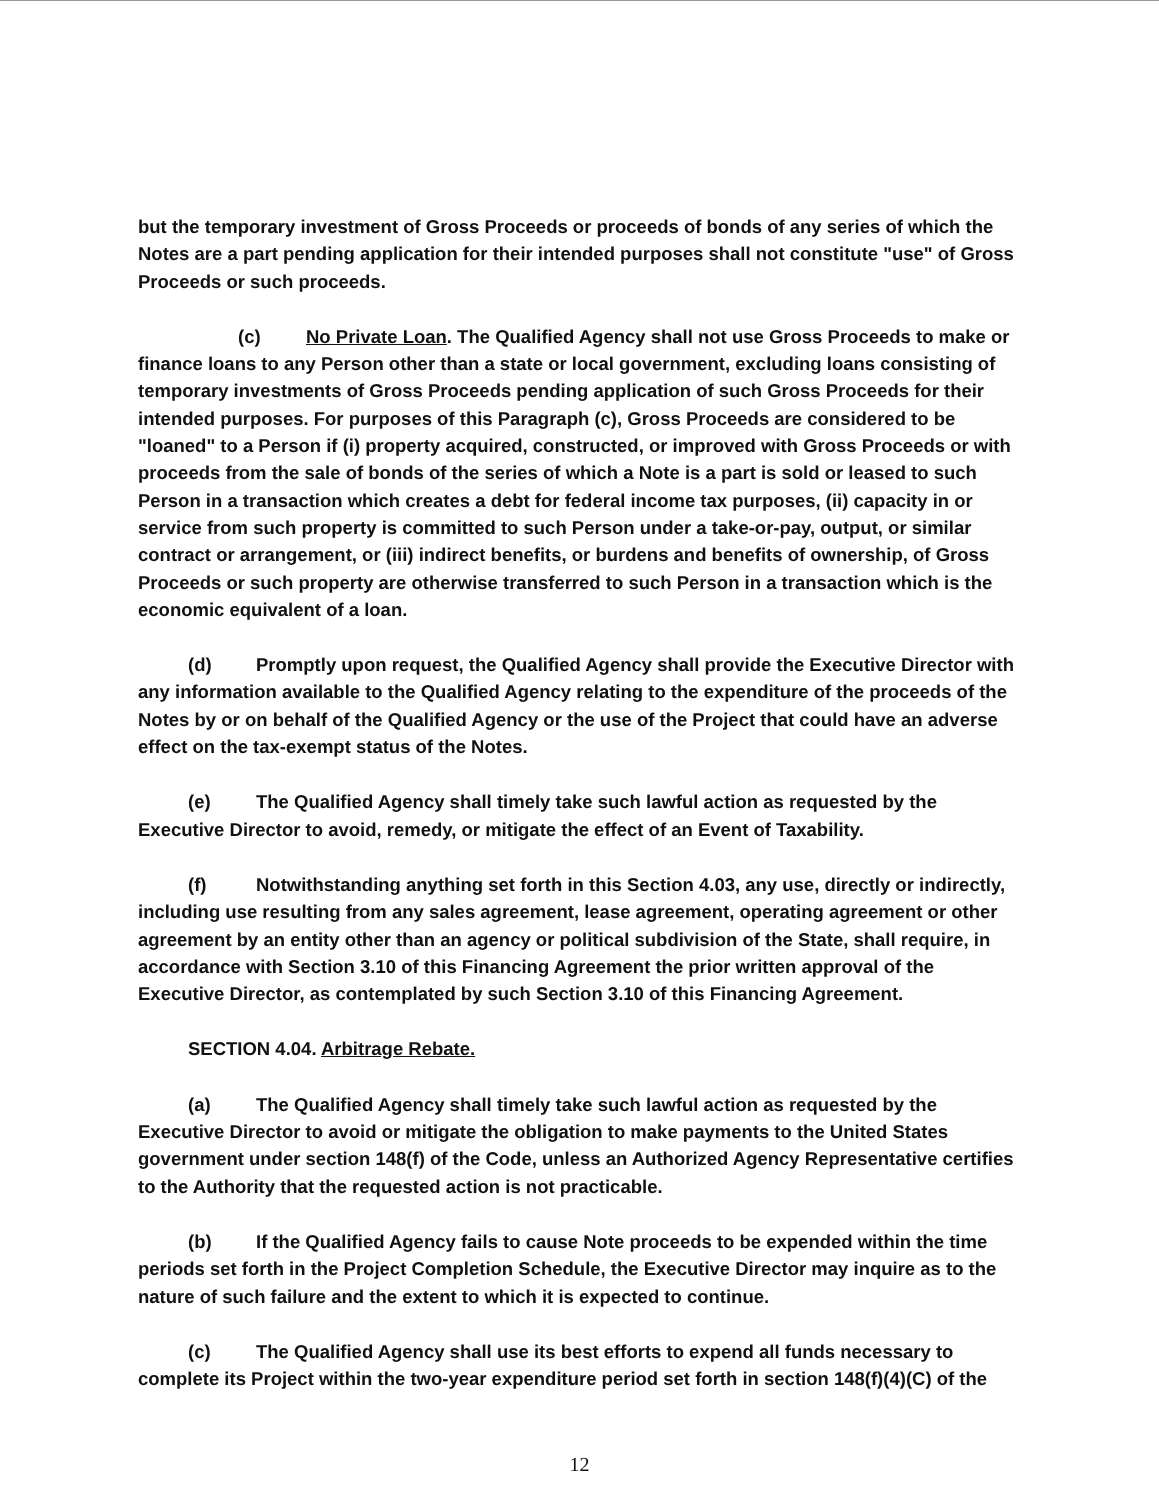but the temporary investment of Gross Proceeds or proceeds of bonds of any series of which the Notes are a part pending application for their intended purposes shall not constitute "use" of Gross Proceeds or such proceeds.
(c) No Private Loan. The Qualified Agency shall not use Gross Proceeds to make or finance loans to any Person other than a state or local government, excluding loans consisting of temporary investments of Gross Proceeds pending application of such Gross Proceeds for their intended purposes. For purposes of this Paragraph (c), Gross Proceeds are considered to be "loaned" to a Person if (i) property acquired, constructed, or improved with Gross Proceeds or with proceeds from the sale of bonds of the series of which a Note is a part is sold or leased to such Person in a transaction which creates a debt for federal income tax purposes, (ii) capacity in or service from such property is committed to such Person under a take-or-pay, output, or similar contract or arrangement, or (iii) indirect benefits, or burdens and benefits of ownership, of Gross Proceeds or such property are otherwise transferred to such Person in a transaction which is the economic equivalent of a loan.
(d) Promptly upon request, the Qualified Agency shall provide the Executive Director with any information available to the Qualified Agency relating to the expenditure of the proceeds of the Notes by or on behalf of the Qualified Agency or the use of the Project that could have an adverse effect on the tax-exempt status of the Notes.
(e) The Qualified Agency shall timely take such lawful action as requested by the Executive Director to avoid, remedy, or mitigate the effect of an Event of Taxability.
(f) Notwithstanding anything set forth in this Section 4.03, any use, directly or indirectly, including use resulting from any sales agreement, lease agreement, operating agreement or other agreement by an entity other than an agency or political subdivision of the State, shall require, in accordance with Section 3.10 of this Financing Agreement the prior written approval of the Executive Director, as contemplated by such Section 3.10 of this Financing Agreement.
SECTION 4.04. Arbitrage Rebate.
(a) The Qualified Agency shall timely take such lawful action as requested by the Executive Director to avoid or mitigate the obligation to make payments to the United States government under section 148(f) of the Code, unless an Authorized Agency Representative certifies to the Authority that the requested action is not practicable.
(b) If the Qualified Agency fails to cause Note proceeds to be expended within the time periods set forth in the Project Completion Schedule, the Executive Director may inquire as to the nature of such failure and the extent to which it is expected to continue.
(c) The Qualified Agency shall use its best efforts to expend all funds necessary to complete its Project within the two-year expenditure period set forth in section 148(f)(4)(C) of the
12